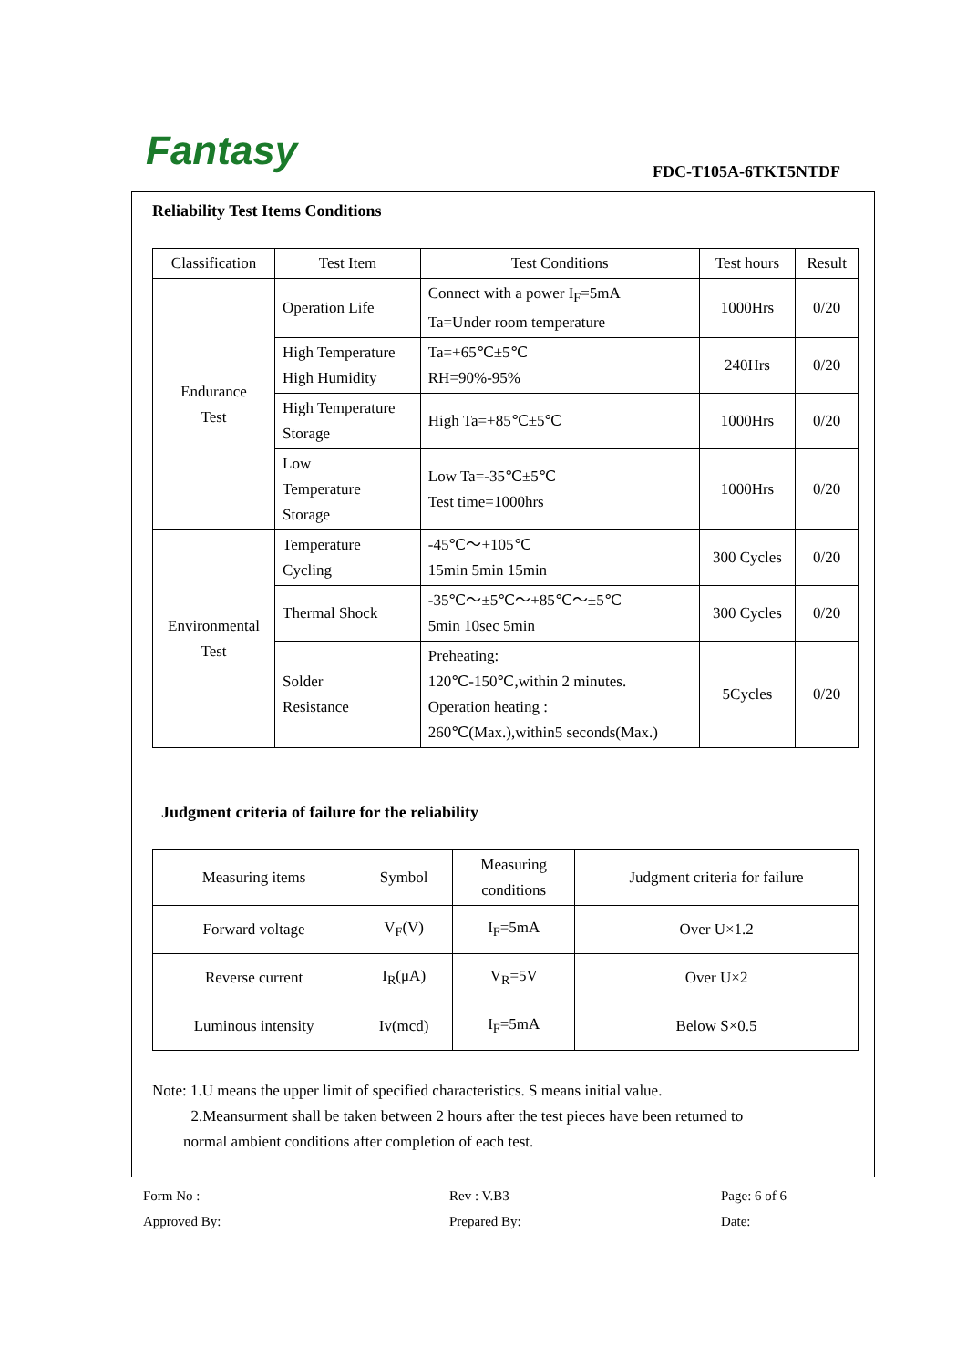Fantasy FDC-T105A-6TKT5NTDF
Reliability Test Items Conditions
| Classification | Test Item | Test Conditions | Test hours | Result |
| --- | --- | --- | --- | --- |
| Endurance Test | Operation Life | Connect with a power I<sub>F</sub>=5mA Ta=Under room temperature | 1000Hrs | 0/20 |
| | High Temperature High Humidity | Ta=+65℃±5℃ RH=90%-95% | 240Hrs | 0/20 |
| | High Temperature Storage | High Ta=+85℃±5℃ | 1000Hrs | 0/20 |
| | Low Temperature Storage | Low Ta=-35℃±5℃ Test time=1000hrs | 1000Hrs | 0/20 |
| Environmental Test | Temperature Cycling | -45℃～+105℃ 15min 5min 15min | 300 Cycles | 0/20 |
| | Thermal Shock | -35℃～±5℃～+85℃～±5℃ 5min 10sec 5min | 300 Cycles | 0/20 |
| | Solder Resistance | Preheating: 120℃-150℃,within 2 minutes. Operation heating : 260℃(Max.),within5 seconds(Max.) | 5Cycles | 0/20 |
Judgment criteria of failure for the reliability
| Measuring items | Symbol | Measuring conditions | Judgment criteria for failure |
| --- | --- | --- | --- |
| Forward voltage | V<sub>F</sub>(V) | I<sub>F</sub>=5mA | Over U×1.2 |
| Reverse current | I<sub>R</sub>(μA) | V<sub>R</sub>=5V | Over U×2 |
| Luminous intensity | Iv(mcd) | I<sub>F</sub>=5mA | Below S×0.5 |
Note: 1.U means the upper limit of specified characteristics. S means initial value.
2.Meansurment shall be taken between 2 hours after the test pieces have been returned to
normal ambient conditions after completion of each test.
Form No :
Rev : V.B3
Page: 6 of 6
Approved By:
Prepared By:
Date: